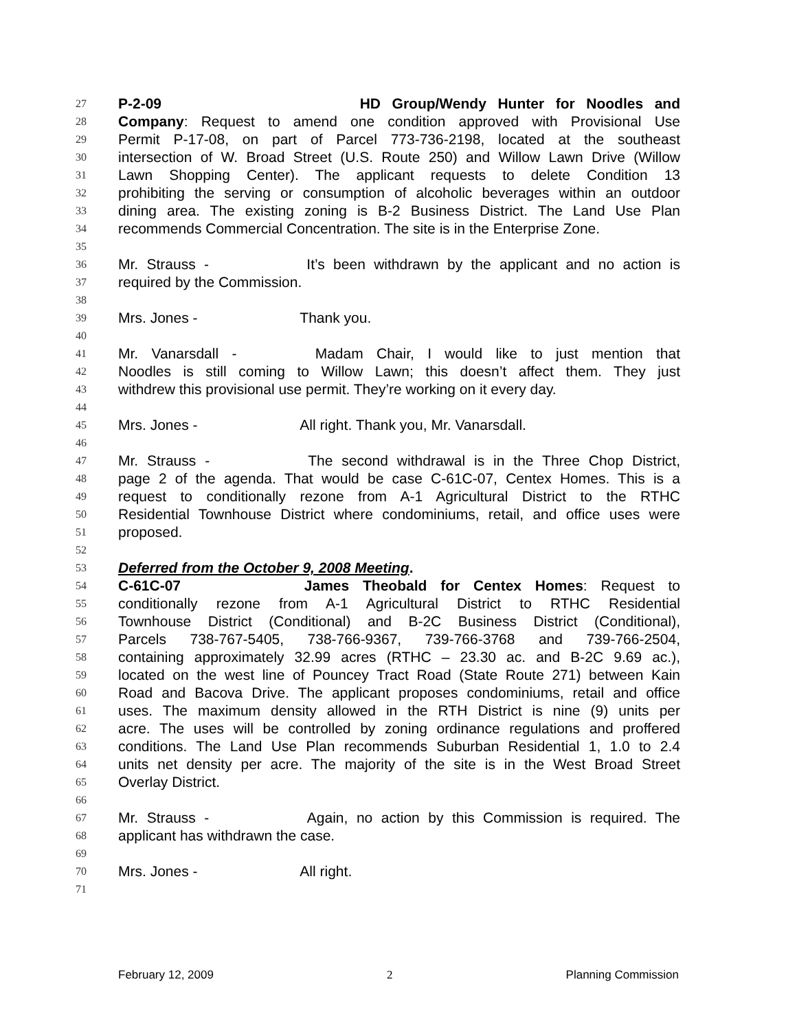27 P-2-09 HD Group/Wendy Hunter for Noodles and
28 Company: Request to amend one condition approved with Provisional Use
29 Permit P-17-08, on part of Parcel 773-736-2198, located at the southeast
30 intersection of W. Broad Street (U.S. Route 250) and Willow Lawn Drive (Willow
31 Lawn Shopping Center). The applicant requests to delete Condition 13
32 prohibiting the serving or consumption of alcoholic beverages within an outdoor
33 dining area. The existing zoning is B-2 Business District. The Land Use Plan
34 recommends Commercial Concentration. The site is in the Enterprise Zone.
35
36 Mr. Strauss - It’s been withdrawn by the applicant and no action is
37 required by the Commission.
38
39 Mrs. Jones - Thank you.
40
41 Mr. Vanarsdall - Madam Chair, I would like to just mention that
42 Noodles is still coming to Willow Lawn; this doesn’t affect them. They just
43 withdrew this provisional use permit. They’re working on it every day.
44
45 Mrs. Jones - All right. Thank you, Mr. Vanarsdall.
46
47 Mr. Strauss - The second withdrawal is in the Three Chop District,
48 page 2 of the agenda. That would be case C-61C-07, Centex Homes. This is a
49 request to conditionally rezone from A-1 Agricultural District to the RTHC
50 Residential Townhouse District where condominiums, retail, and office uses were
51 proposed.
52
53 Deferred from the October 9, 2008 Meeting.
54 C-61C-07 James Theobald for Centex Homes: Request to
55 conditionally rezone from A-1 Agricultural District to RTHC Residential
56 Townhouse District (Conditional) and B-2C Business District (Conditional),
57 Parcels 738-767-5405, 738-766-9367, 739-766-3768 and 739-766-2504,
58 containing approximately 32.99 acres (RTHC – 23.30 ac. and B-2C 9.69 ac.),
59 located on the west line of Pouncey Tract Road (State Route 271) between Kain
60 Road and Bacova Drive. The applicant proposes condominiums, retail and office
61 uses. The maximum density allowed in the RTH District is nine (9) units per
62 acre. The uses will be controlled by zoning ordinance regulations and proffered
63 conditions. The Land Use Plan recommends Suburban Residential 1, 1.0 to 2.4
64 units net density per acre. The majority of the site is in the West Broad Street
65 Overlay District.
66
67 Mr. Strauss - Again, no action by this Commission is required. The
68 applicant has withdrawn the case.
69
70 Mrs. Jones - All right.
71
February 12, 2009 2 Planning Commission